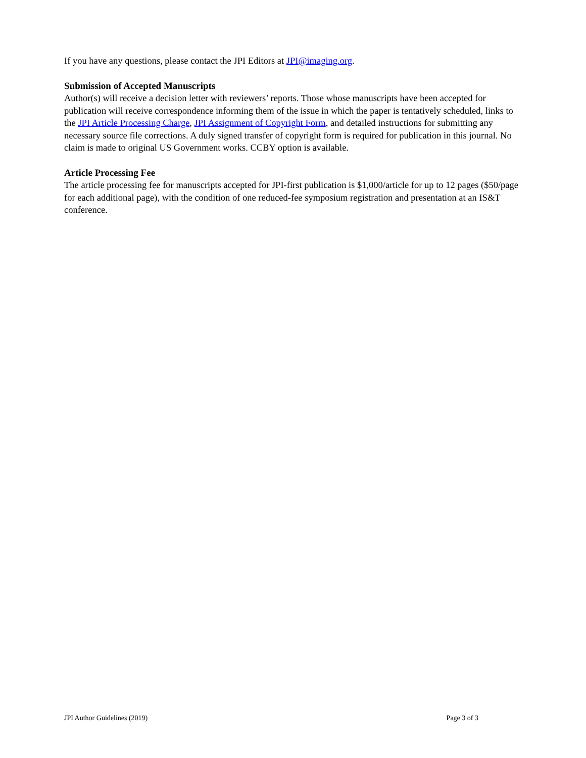If you have any questions, please contact the JPI Editors at JPI@imaging.org.
Submission of Accepted Manuscripts
Author(s) will receive a decision letter with reviewers’ reports. Those whose manuscripts have been accepted for publication will receive correspondence informing them of the issue in which the paper is tentatively scheduled, links to the JPI Article Processing Charge, JPI Assignment of Copyright Form, and detailed instructions for submitting any necessary source file corrections. A duly signed transfer of copyright form is required for publication in this journal. No claim is made to original US Government works. CCBY option is available.
Article Processing Fee
The article processing fee for manuscripts accepted for JPI-first publication is $1,000/article for up to 12 pages ($50/page for each additional page), with the condition of one reduced-fee symposium registration and presentation at an IS&T conference.
JPI Author Guidelines (2019) Page 3 of 3